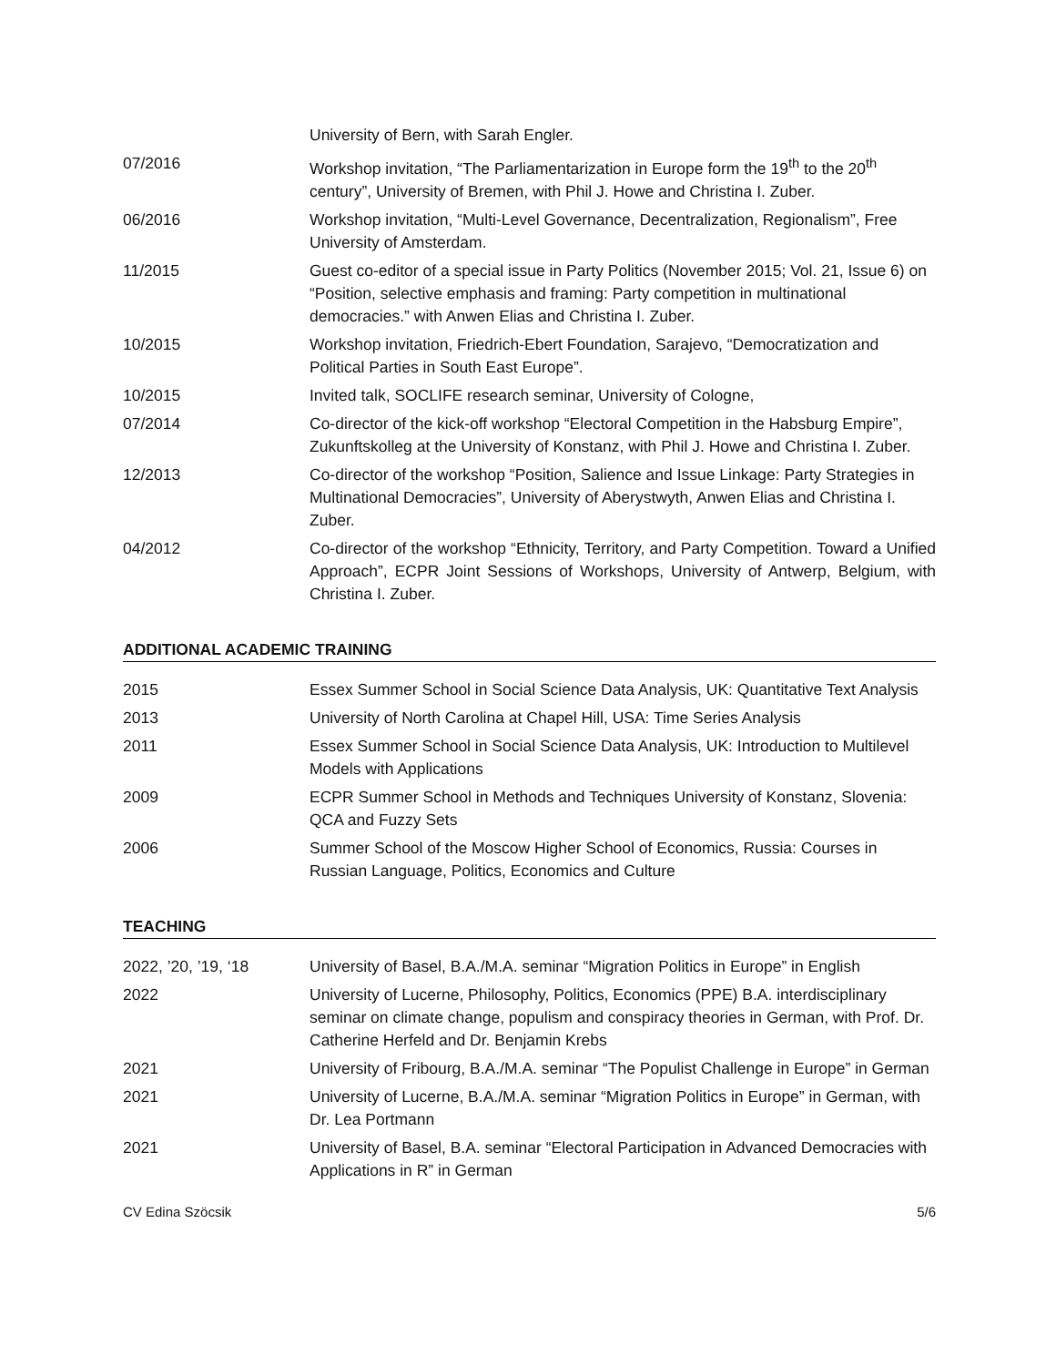University of Bern, with Sarah Engler.
07/2016 Workshop invitation, “The Parliamentarization in Europe form the 19<sup>th</sup> to the 20<sup>th</sup> century”, University of Bremen, with Phil J. Howe and Christina I. Zuber.
06/2016 Workshop invitation, “Multi-Level Governance, Decentralization, Regionalism”, Free University of Amsterdam.
11/2015 Guest co-editor of a special issue in Party Politics (November 2015; Vol. 21, Issue 6) on “Position, selective emphasis and framing: Party competition in multinational democracies.” with Anwen Elias and Christina I. Zuber.
10/2015 Workshop invitation, Friedrich-Ebert Foundation, Sarajevo, “Democratization and Political Parties in South East Europe”.
10/2015 Invited talk, SOCLIFE research seminar, University of Cologne,
07/2014 Co-director of the kick-off workshop “Electoral Competition in the Habsburg Empire”, Zukunftskolleg at the University of Konstanz, with Phil J. Howe and Christina I. Zuber.
12/2013 Co-director of the workshop “Position, Salience and Issue Linkage: Party Strategies in Multinational Democracies”, University of Aberystwyth, Anwen Elias and Christina I. Zuber.
04/2012 Co-director of the workshop “Ethnicity, Territory, and Party Competition. Toward a Unified Approach”, ECPR Joint Sessions of Workshops, University of Antwerp, Belgium, with Christina I. Zuber.
ADDITIONAL ACADEMIC TRAINING
2015 Essex Summer School in Social Science Data Analysis, UK: Quantitative Text Analysis
2013 University of North Carolina at Chapel Hill, USA: Time Series Analysis
2011 Essex Summer School in Social Science Data Analysis, UK: Introduction to Multilevel Models with Applications
2009 ECPR Summer School in Methods and Techniques University of Konstanz, Slovenia: QCA and Fuzzy Sets
2006 Summer School of the Moscow Higher School of Economics, Russia: Courses in Russian Language, Politics, Economics and Culture
TEACHING
2022, ’20, ’19, ‘18 University of Basel, B.A./M.A. seminar “Migration Politics in Europe” in English
2022 University of Lucerne, Philosophy, Politics, Economics (PPE) B.A. interdisciplinary seminar on climate change, populism and conspiracy theories in German, with Prof. Dr. Catherine Herfeld and Dr. Benjamin Krebs
2021 University of Fribourg, B.A./M.A. seminar “The Populist Challenge in Europe” in German
2021 University of Lucerne, B.A./M.A. seminar “Migration Politics in Europe” in German, with Dr. Lea Portmann
2021 University of Basel, B.A. seminar “Electoral Participation in Advanced Democracies with Applications in R” in German
CV Edina Szöcsik 5/6